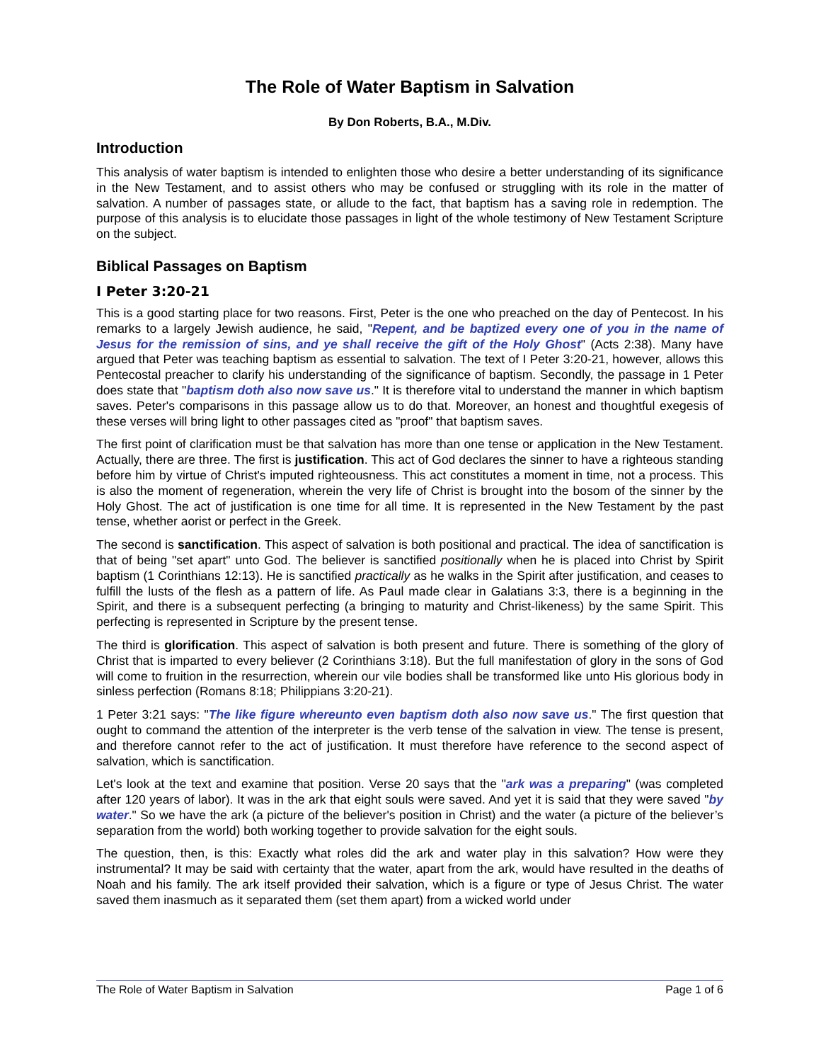The Role of Water Baptism in Salvation
By Don Roberts, B.A., M.Div.
Introduction
This analysis of water baptism is intended to enlighten those who desire a better understanding of its significance in the New Testament, and to assist others who may be confused or struggling with its role in the matter of salvation. A number of passages state, or allude to the fact, that baptism has a saving role in redemption. The purpose of this analysis is to elucidate those passages in light of the whole testimony of New Testament Scripture on the subject.
Biblical Passages on Baptism
I Peter 3:20-21
This is a good starting place for two reasons. First, Peter is the one who preached on the day of Pentecost. In his remarks to a largely Jewish audience, he said, "Repent, and be baptized every one of you in the name of Jesus for the remission of sins, and ye shall receive the gift of the Holy Ghost" (Acts 2:38). Many have argued that Peter was teaching baptism as essential to salvation. The text of I Peter 3:20-21, however, allows this Pentecostal preacher to clarify his understanding of the significance of baptism. Secondly, the passage in 1 Peter does state that "baptism doth also now save us." It is therefore vital to understand the manner in which baptism saves. Peter's comparisons in this passage allow us to do that. Moreover, an honest and thoughtful exegesis of these verses will bring light to other passages cited as "proof" that baptism saves.
The first point of clarification must be that salvation has more than one tense or application in the New Testament. Actually, there are three. The first is justification. This act of God declares the sinner to have a righteous standing before him by virtue of Christ's imputed righteousness. This act constitutes a moment in time, not a process. This is also the moment of regeneration, wherein the very life of Christ is brought into the bosom of the sinner by the Holy Ghost. The act of justification is one time for all time. It is represented in the New Testament by the past tense, whether aorist or perfect in the Greek.
The second is sanctification. This aspect of salvation is both positional and practical. The idea of sanctification is that of being "set apart" unto God. The believer is sanctified positionally when he is placed into Christ by Spirit baptism (1 Corinthians 12:13). He is sanctified practically as he walks in the Spirit after justification, and ceases to fulfill the lusts of the flesh as a pattern of life. As Paul made clear in Galatians 3:3, there is a beginning in the Spirit, and there is a subsequent perfecting (a bringing to maturity and Christ-likeness) by the same Spirit. This perfecting is represented in Scripture by the present tense.
The third is glorification. This aspect of salvation is both present and future. There is something of the glory of Christ that is imparted to every believer (2 Corinthians 3:18). But the full manifestation of glory in the sons of God will come to fruition in the resurrection, wherein our vile bodies shall be transformed like unto His glorious body in sinless perfection (Romans 8:18; Philippians 3:20-21).
1 Peter 3:21 says: "The like figure whereunto even baptism doth also now save us." The first question that ought to command the attention of the interpreter is the verb tense of the salvation in view. The tense is present, and therefore cannot refer to the act of justification. It must therefore have reference to the second aspect of salvation, which is sanctification.
Let's look at the text and examine that position. Verse 20 says that the "ark was a preparing" (was completed after 120 years of labor). It was in the ark that eight souls were saved. And yet it is said that they were saved "by water." So we have the ark (a picture of the believer's position in Christ) and the water (a picture of the believer’s separation from the world) both working together to provide salvation for the eight souls.
The question, then, is this: Exactly what roles did the ark and water play in this salvation? How were they instrumental? It may be said with certainty that the water, apart from the ark, would have resulted in the deaths of Noah and his family. The ark itself provided their salvation, which is a figure or type of Jesus Christ. The water saved them inasmuch as it separated them (set them apart) from a wicked world under
The Role of Water Baptism in Salvation Page 1 of 6